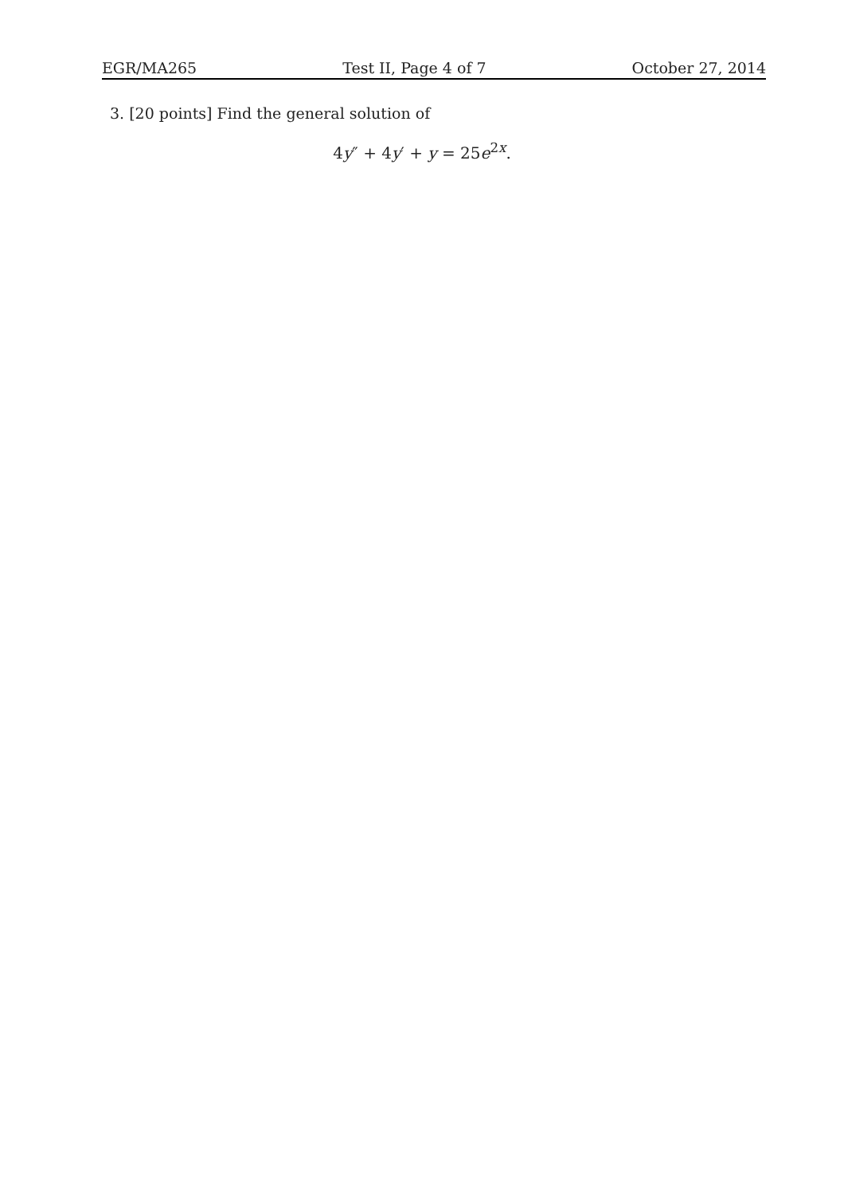EGR/MA265 Test II, Page 4 of 7 October 27, 2014
3. [20 points] Find the general solution of
4y″ + 4y′ + y = 25e<sup>2x</sup>.